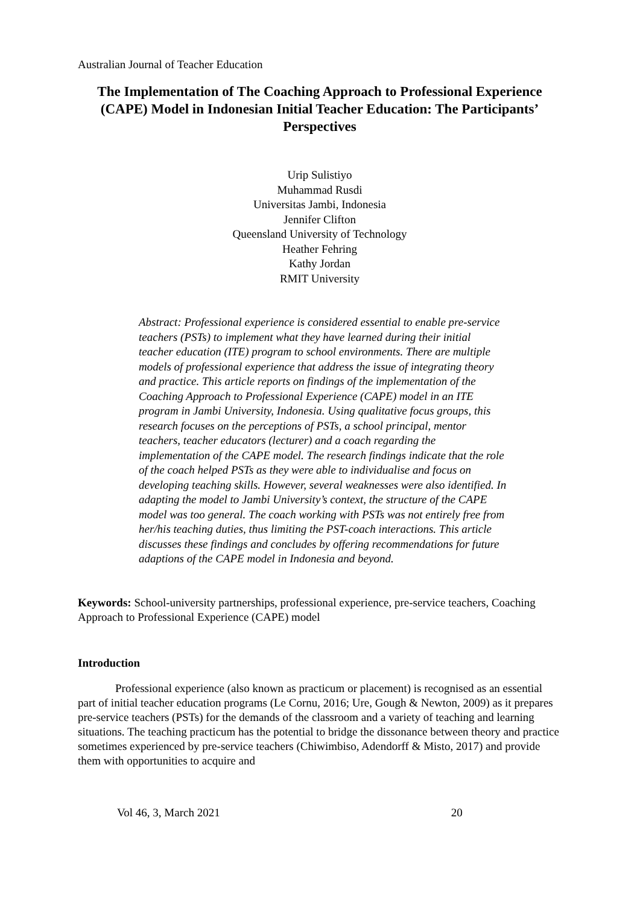Australian Journal of Teacher Education
The Implementation of The Coaching Approach to Professional Experience (CAPE) Model in Indonesian Initial Teacher Education: The Participants’ Perspectives
Urip Sulistiyo
Muhammad Rusdi
Universitas Jambi, Indonesia
Jennifer Clifton
Queensland University of Technology
Heather Fehring
Kathy Jordan
RMIT University
Abstract: Professional experience is considered essential to enable pre-service teachers (PSTs) to implement what they have learned during their initial teacher education (ITE) program to school environments. There are multiple models of professional experience that address the issue of integrating theory and practice. This article reports on findings of the implementation of the Coaching Approach to Professional Experience (CAPE) model in an ITE program in Jambi University, Indonesia. Using qualitative focus groups, this research focuses on the perceptions of PSTs, a school principal, mentor teachers, teacher educators (lecturer) and a coach regarding the implementation of the CAPE model. The research findings indicate that the role of the coach helped PSTs as they were able to individualise and focus on developing teaching skills. However, several weaknesses were also identified. In adapting the model to Jambi University’s context, the structure of the CAPE model was too general. The coach working with PSTs was not entirely free from her/his teaching duties, thus limiting the PST-coach interactions. This article discusses these findings and concludes by offering recommendations for future adaptions of the CAPE model in Indonesia and beyond.
Keywords: School-university partnerships, professional experience, pre-service teachers, Coaching Approach to Professional Experience (CAPE) model
Introduction
Professional experience (also known as practicum or placement) is recognised as an essential part of initial teacher education programs (Le Cornu, 2016; Ure, Gough & Newton, 2009) as it prepares pre-service teachers (PSTs) for the demands of the classroom and a variety of teaching and learning situations. The teaching practicum has the potential to bridge the dissonance between theory and practice sometimes experienced by pre-service teachers (Chiwimbiso, Adendorff & Misto, 2017) and provide them with opportunities to acquire and
Vol 46, 3, March 2021 20